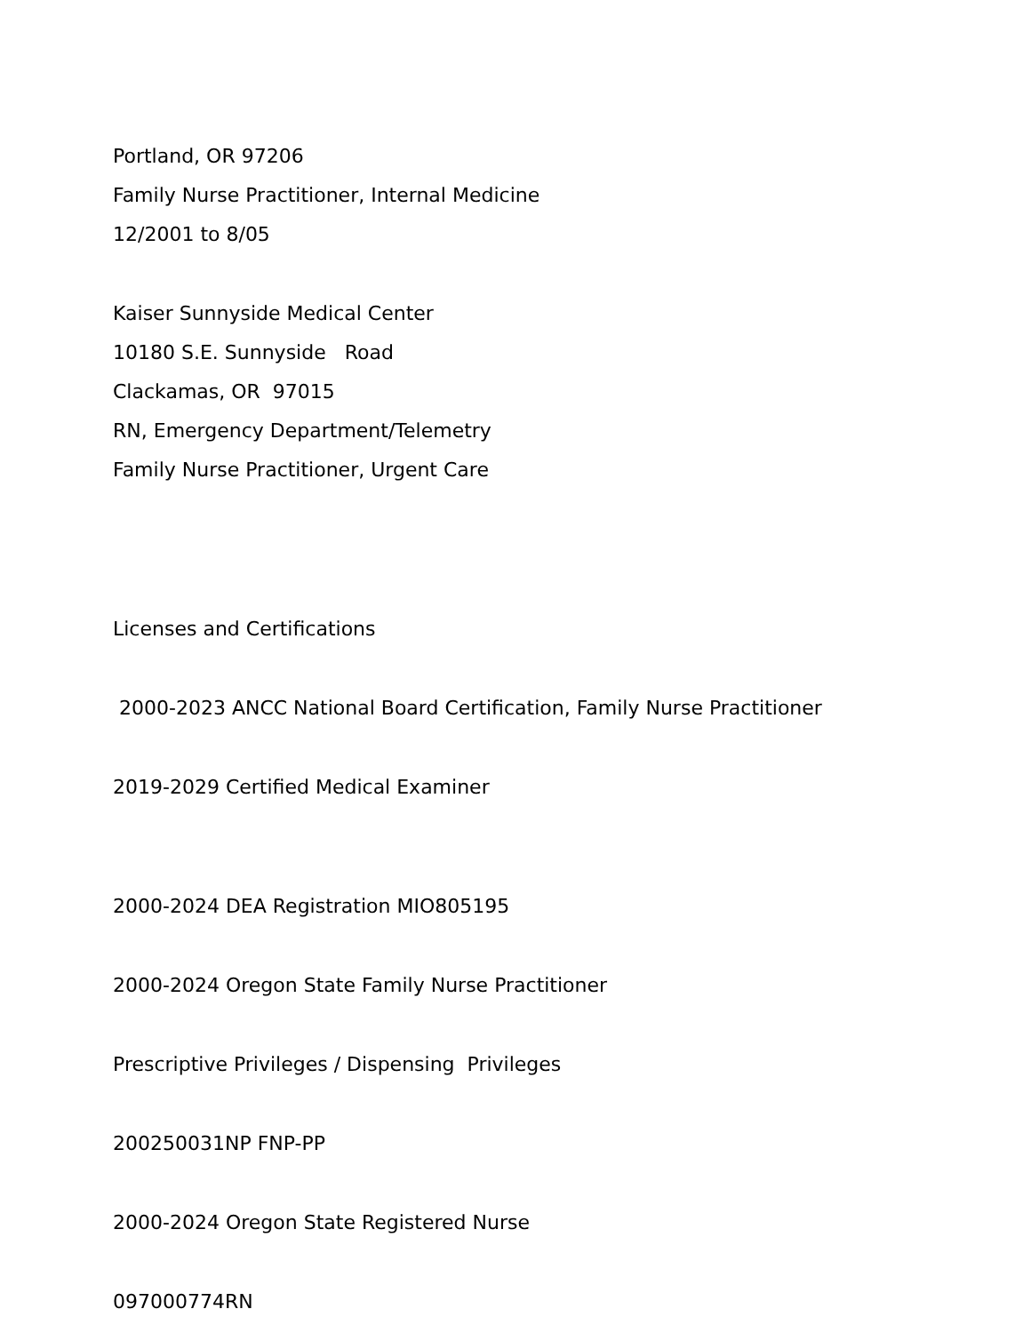Portland, OR 97206
Family Nurse Practitioner, Internal Medicine
12/2001 to 8/05
Kaiser Sunnyside Medical Center
10180 S.E. Sunnyside Road
Clackamas, OR 97015
RN, Emergency Department/Telemetry
Family Nurse Practitioner, Urgent Care
Licenses and Certifications
2000-2023 ANCC National Board Certification, Family Nurse Practitioner
2019-2029 Certified Medical Examiner
2000-2024 DEA Registration MIO805195
2000-2024 Oregon State Family Nurse Practitioner
Prescriptive Privileges / Dispensing Privileges
200250031NP FNP-PP
2000-2024 Oregon State Registered Nurse
097000774RN